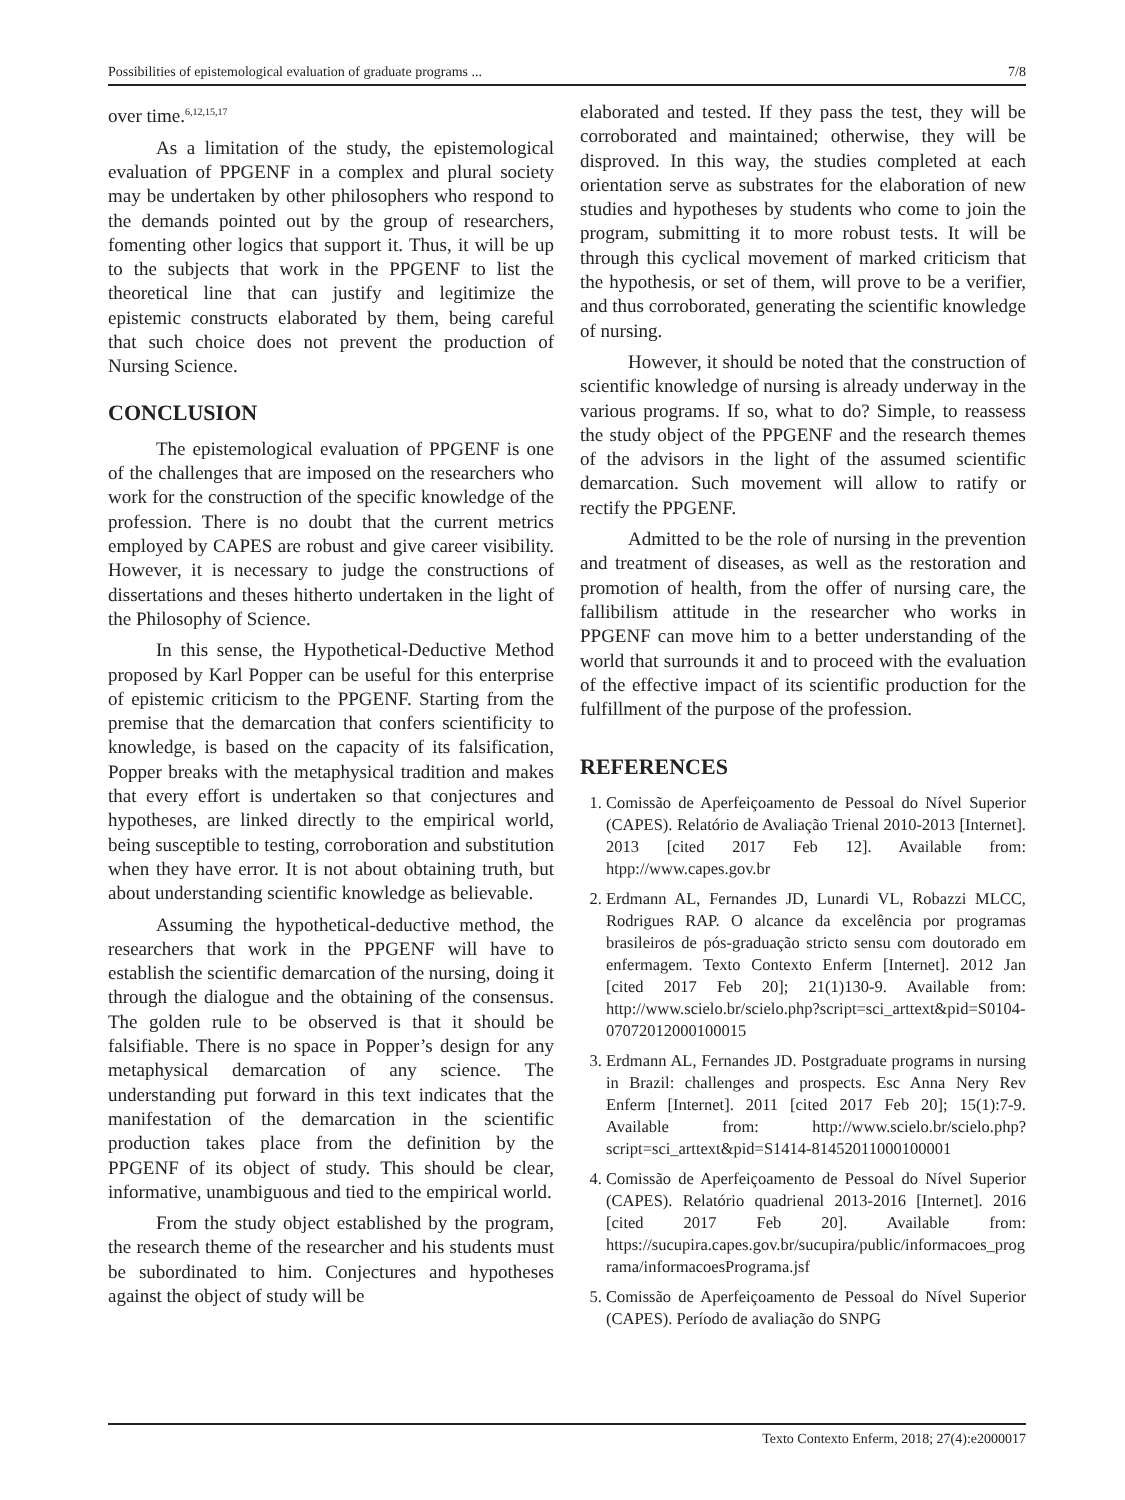Possibilities of epistemological evaluation of graduate programs ... 7/8
over time.<sup>6,12,15,17</sup>
As a limitation of the study, the epistemological evaluation of PPGENF in a complex and plural society may be undertaken by other philosophers who respond to the demands pointed out by the group of researchers, fomenting other logics that support it. Thus, it will be up to the subjects that work in the PPGENF to list the theoretical line that can justify and legitimize the epistemic constructs elaborated by them, being careful that such choice does not prevent the production of Nursing Science.
CONCLUSION
The epistemological evaluation of PPGENF is one of the challenges that are imposed on the researchers who work for the construction of the specific knowledge of the profession. There is no doubt that the current metrics employed by CAPES are robust and give career visibility. However, it is necessary to judge the constructions of dissertations and theses hitherto undertaken in the light of the Philosophy of Science.
In this sense, the Hypothetical-Deductive Method proposed by Karl Popper can be useful for this enterprise of epistemic criticism to the PPGENF. Starting from the premise that the demarcation that confers scientificity to knowledge, is based on the capacity of its falsification, Popper breaks with the metaphysical tradition and makes that every effort is undertaken so that conjectures and hypotheses, are linked directly to the empirical world, being susceptible to testing, corroboration and substitution when they have error. It is not about obtaining truth, but about understanding scientific knowledge as believable.
Assuming the hypothetical-deductive method, the researchers that work in the PPGENF will have to establish the scientific demarcation of the nursing, doing it through the dialogue and the obtaining of the consensus. The golden rule to be observed is that it should be falsifiable. There is no space in Popper’s design for any metaphysical demarcation of any science. The understanding put forward in this text indicates that the manifestation of the demarcation in the scientific production takes place from the definition by the PPGENF of its object of study. This should be clear, informative, unambiguous and tied to the empirical world.
From the study object established by the program, the research theme of the researcher and his students must be subordinated to him. Conjectures and hypotheses against the object of study will be
elaborated and tested. If they pass the test, they will be corroborated and maintained; otherwise, they will be disproved. In this way, the studies completed at each orientation serve as substrates for the elaboration of new studies and hypotheses by students who come to join the program, submitting it to more robust tests. It will be through this cyclical movement of marked criticism that the hypothesis, or set of them, will prove to be a verifier, and thus corroborated, generating the scientific knowledge of nursing.
However, it should be noted that the construction of scientific knowledge of nursing is already underway in the various programs. If so, what to do? Simple, to reassess the study object of the PPGENF and the research themes of the advisors in the light of the assumed scientific demarcation. Such movement will allow to ratify or rectify the PPGENF.
Admitted to be the role of nursing in the prevention and treatment of diseases, as well as the restoration and promotion of health, from the offer of nursing care, the fallibilism attitude in the researcher who works in PPGENF can move him to a better understanding of the world that surrounds it and to proceed with the evaluation of the effective impact of its scientific production for the fulfillment of the purpose of the profession.
REFERENCES
1. Comissão de Aperfeiçoamento de Pessoal do Nível Superior (CAPES). Relatório de Avaliação Trienal 2010-2013 [Internet]. 2013 [cited 2017 Feb 12]. Available from: htpp://www.capes.gov.br
2. Erdmann AL, Fernandes JD, Lunardi VL, Robazzi MLCC, Rodrigues RAP. O alcance da excelência por programas brasileiros de pós-graduação stricto sensu com doutorado em enfermagem. Texto Contexto Enferm [Internet]. 2012 Jan [cited 2017 Feb 20]; 21(1)130-9. Available from: http://www.scielo.br/scielo.php?script=sci_arttext&pid=S0104-07072012000100015
3. Erdmann AL, Fernandes JD. Postgraduate programs in nursing in Brazil: challenges and prospects. Esc Anna Nery Rev Enferm [Internet]. 2011 [cited 2017 Feb 20]; 15(1):7-9. Available from: http://www.scielo.br/scielo.php?script=sci_arttext&pid=S1414-81452011000100001
4. Comissão de Aperfeiçoamento de Pessoal do Nível Superior (CAPES). Relatório quadrienal 2013-2016 [Internet]. 2016 [cited 2017 Feb 20]. Available from: https://sucupira.capes.gov.br/sucupira/public/informacoes_programa/informacoesPrograma.jsf
5. Comissão de Aperfeiçoamento de Pessoal do Nível Superior (CAPES). Período de avaliação do SNPG
Texto Contexto Enferm, 2018; 27(4):e2000017